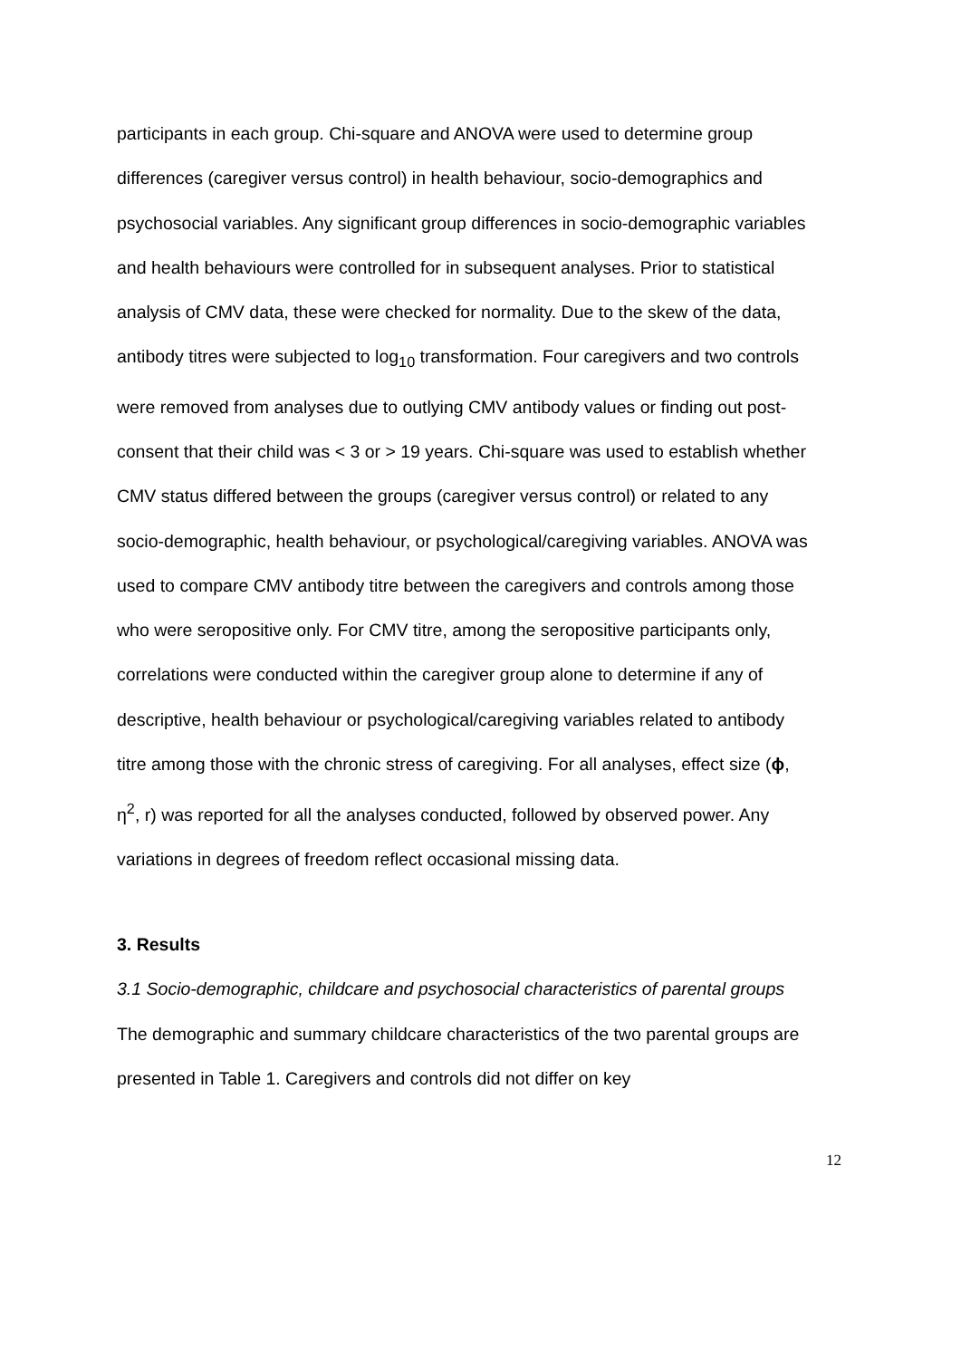participants in each group. Chi-square and ANOVA were used to determine group differences (caregiver versus control) in health behaviour, socio-demographics and psychosocial variables. Any significant group differences in socio-demographic variables and health behaviours were controlled for in subsequent analyses. Prior to statistical analysis of CMV data, these were checked for normality. Due to the skew of the data, antibody titres were subjected to log<sub>10</sub> transformation. Four caregivers and two controls were removed from analyses due to outlying CMV antibody values or finding out post-consent that their child was < 3 or > 19 years. Chi-square was used to establish whether CMV status differed between the groups (caregiver versus control) or related to any socio-demographic, health behaviour, or psychological/caregiving variables. ANOVA was used to compare CMV antibody titre between the caregivers and controls among those who were seropositive only. For CMV titre, among the seropositive participants only, correlations were conducted within the caregiver group alone to determine if any of descriptive, health behaviour or psychological/caregiving variables related to antibody titre among those with the chronic stress of caregiving. For all analyses, effect size (ϕ, η<sup>2</sup>, r) was reported for all the analyses conducted, followed by observed power. Any variations in degrees of freedom reflect occasional missing data.
3. Results
3.1 Socio-demographic, childcare and psychosocial characteristics of parental groups
The demographic and summary childcare characteristics of the two parental groups are presented in Table 1. Caregivers and controls did not differ on key
12